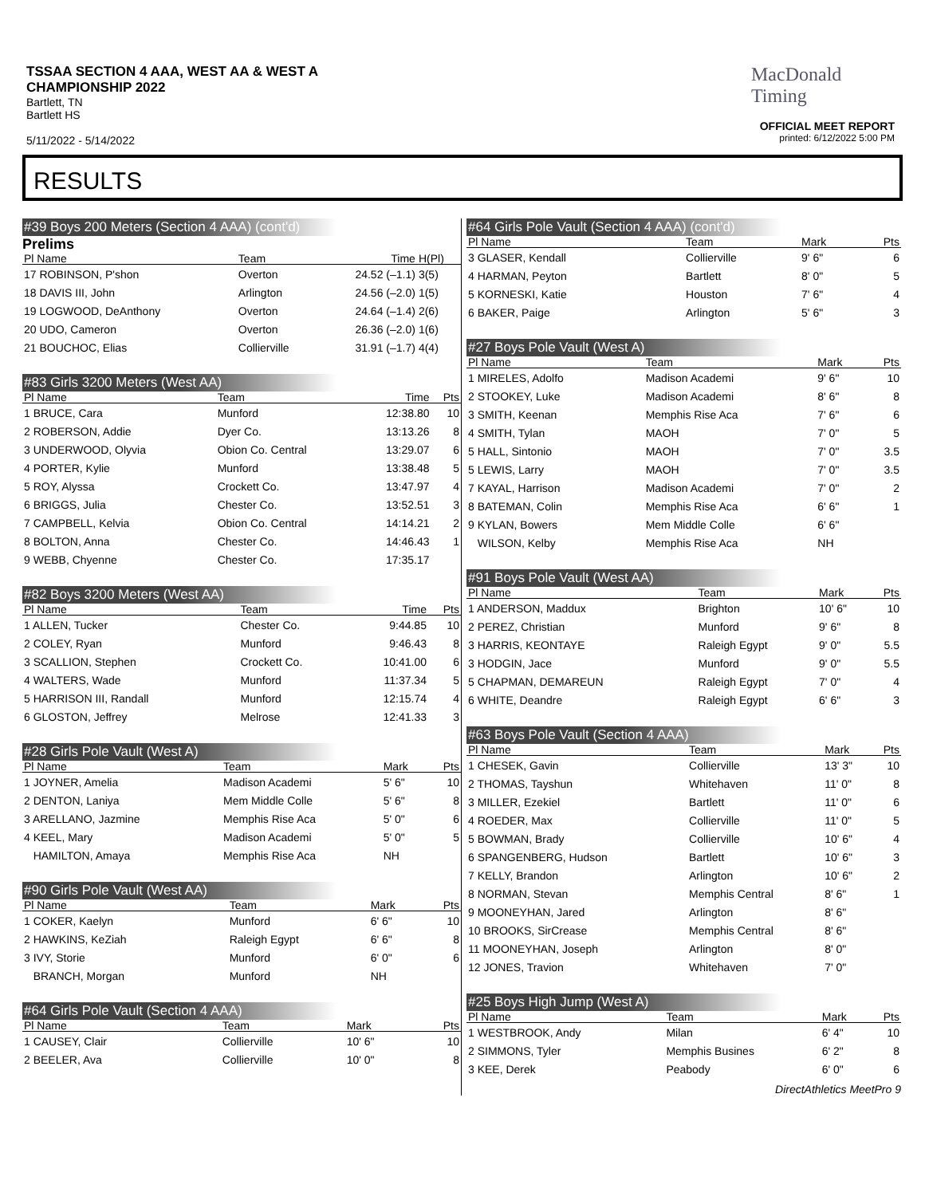TSSAA SECTION 4 AAA, WEST AA & WEST A
CHAMPIONSHIP 2022
Bartlett, TN
Bartlett HS
5/11/2022 - 5/14/2022
MacDonald
Timing
OFFICIAL MEET REPORT
printed: 6/12/2022 5:00 PM
RESULTS
#39 Boys 200 Meters (Section 4 AAA) (cont'd)
Prelims
| Pl Name | Team | Time | H(Pl) |
| --- | --- | --- | --- |
| 17 ROBINSON, P'shon | Overton | 24.52 (–1.1) | 3(5) |
| 18 DAVIS III, John | Arlington | 24.56 (–2.0) | 1(5) |
| 19 LOGWOOD, DeAnthony | Overton | 24.64 (–1.4) | 2(6) |
| 20 UDO, Cameron | Overton | 26.36 (–2.0) | 1(6) |
| 21 BOUCHOC, Elias | Collierville | 31.91 (–1.7) | 4(4) |
#83 Girls 3200 Meters (West AA)
| Pl Name | Team | Time | Pts |
| --- | --- | --- | --- |
| 1 BRUCE, Cara | Munford | 12:38.80 | 10 |
| 2 ROBERSON, Addie | Dyer Co. | 13:13.26 | 8 |
| 3 UNDERWOOD, Olyvia | Obion Co. Central | 13:29.07 | 6 |
| 4 PORTER, Kylie | Munford | 13:38.48 | 5 |
| 5 ROY, Alyssa | Crockett Co. | 13:47.97 | 4 |
| 6 BRIGGS, Julia | Chester Co. | 13:52.51 | 3 |
| 7 CAMPBELL, Kelvia | Obion Co. Central | 14:14.21 | 2 |
| 8 BOLTON, Anna | Chester Co. | 14:46.43 | 1 |
| 9 WEBB, Chyenne | Chester Co. | 17:35.17 | |
#82 Boys 3200 Meters (West AA)
| Pl Name | Team | Time | Pts |
| --- | --- | --- | --- |
| 1 ALLEN, Tucker | Chester Co. | 9:44.85 | 10 |
| 2 COLEY, Ryan | Munford | 9:46.43 | 8 |
| 3 SCALLION, Stephen | Crockett Co. | 10:41.00 | 6 |
| 4 WALTERS, Wade | Munford | 11:37.34 | 5 |
| 5 HARRISON III, Randall | Munford | 12:15.74 | 4 |
| 6 GLOSTON, Jeffrey | Melrose | 12:41.33 | 3 |
#28 Girls Pole Vault (West A)
| Pl Name | Team | Mark | Pts |
| --- | --- | --- | --- |
| 1 JOYNER, Amelia | Madison Academi | 5' 6" | 10 |
| 2 DENTON, Laniya | Mem Middle Colle | 5' 6" | 8 |
| 3 ARELLANO, Jazmine | Memphis Rise Aca | 5' 0" | 6 |
| 4 KEEL, Mary | Madison Academi | 5' 0" | 5 |
| HAMILTON, Amaya | Memphis Rise Aca | NH | |
#90 Girls Pole Vault (West AA)
| Pl Name | Team | Mark | Pts |
| --- | --- | --- | --- |
| 1 COKER, Kaelyn | Munford | 6' 6" | 10 |
| 2 HAWKINS, KeZiah | Raleigh Egypt | 6' 6" | 8 |
| 3 IVY, Storie | Munford | 6' 0" | 6 |
| BRANCH, Morgan | Munford | NH | |
#64 Girls Pole Vault (Section 4 AAA)
| Pl Name | Team | Mark | Pts |
| --- | --- | --- | --- |
| 1 CAUSEY, Clair | Collierville | 10' 6" | 10 |
| 2 BEELER, Ava | Collierville | 10' 0" | 8 |
#64 Girls Pole Vault (Section 4 AAA) (cont'd)
| Pl Name | Team | Mark | Pts |
| --- | --- | --- | --- |
| 3 GLASER, Kendall | Collierville | 9' 6" | 6 |
| 4 HARMAN, Peyton | Bartlett | 8' 0" | 5 |
| 5 KORNESKI, Katie | Houston | 7' 6" | 4 |
| 6 BAKER, Paige | Arlington | 5' 6" | 3 |
#27 Boys Pole Vault (West A)
| Pl Name | Team | Mark | Pts |
| --- | --- | --- | --- |
| 1 MIRELES, Adolfo | Madison Academi | 9' 6" | 10 |
| 2 STOOKEY, Luke | Madison Academi | 8' 6" | 8 |
| 3 SMITH, Keenan | Memphis Rise Aca | 7' 6" | 6 |
| 4 SMITH, Tylan | MAOH | 7' 0" | 5 |
| 5 HALL, Sintonio | MAOH | 7' 0" | 3.5 |
| 5 LEWIS, Larry | MAOH | 7' 0" | 3.5 |
| 7 KAYAL, Harrison | Madison Academi | 7' 0" | 2 |
| 8 BATEMAN, Colin | Memphis Rise Aca | 6' 6" | 1 |
| 9 KYLAN, Bowers | Mem Middle Colle | 6' 6" | |
| WILSON, Kelby | Memphis Rise Aca | NH | |
#91 Boys Pole Vault (West AA)
| Pl Name | Team | Mark | Pts |
| --- | --- | --- | --- |
| 1 ANDERSON, Maddux | Brighton | 10' 6" | 10 |
| 2 PEREZ, Christian | Munford | 9' 6" | 8 |
| 3 HARRIS, KEONTAYE | Raleigh Egypt | 9' 0" | 5.5 |
| 3 HODGIN, Jace | Munford | 9' 0" | 5.5 |
| 5 CHAPMAN, DEMAREUN | Raleigh Egypt | 7' 0" | 4 |
| 6 WHITE, Deandre | Raleigh Egypt | 6' 6" | 3 |
#63 Boys Pole Vault (Section 4 AAA)
| Pl Name | Team | Mark | Pts |
| --- | --- | --- | --- |
| 1 CHESEK, Gavin | Collierville | 13' 3" | 10 |
| 2 THOMAS, Tayshun | Whitehaven | 11' 0" | 8 |
| 3 MILLER, Ezekiel | Bartlett | 11' 0" | 6 |
| 4 ROEDER, Max | Collierville | 11' 0" | 5 |
| 5 BOWMAN, Brady | Collierville | 10' 6" | 4 |
| 6 SPANGENBERG, Hudson | Bartlett | 10' 6" | 3 |
| 7 KELLY, Brandon | Arlington | 10' 6" | 2 |
| 8 NORMAN, Stevan | Memphis Central | 8' 6" | 1 |
| 9 MOONEYHAN, Jared | Arlington | 8' 6" | |
| 10 BROOKS, SirCrease | Memphis Central | 8' 6" | |
| 11 MOONEYHAN, Joseph | Arlington | 8' 0" | |
| 12 JONES, Travion | Whitehaven | 7' 0" | |
#25 Boys High Jump (West A)
| Pl Name | Team | Mark | Pts |
| --- | --- | --- | --- |
| 1 WESTBROOK, Andy | Milan | 6' 4" | 10 |
| 2 SIMMONS, Tyler | Memphis Busines | 6' 2" | 8 |
| 3 KEE, Derek | Peabody | 6' 0" | 6 |
DirectAthletics MeetPro 9